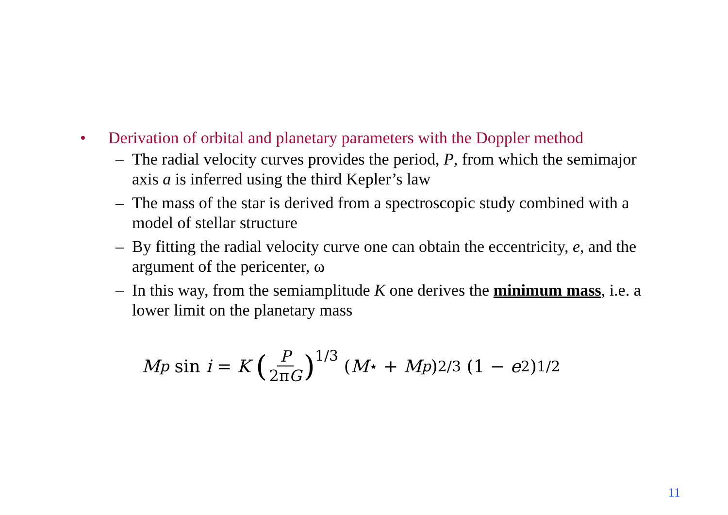• Derivation of orbital and planetary parameters with the Doppler method
– The radial velocity curves provides the period, P, from which the semimajor axis a is inferred using the third Kepler’s law
– The mass of the star is derived from a spectroscopic study combined with a model of stellar structure
– By fitting the radial velocity curve one can obtain the eccentricity, e, and the argument of the pericenter, ω
– In this way, from the semiamplitude K one derives the minimum mass, i.e. a lower limit on the planetary mass
M<sub>p</sub> sin i = K (P 2πG)<sup>1/3</sup> (M<sub>⋆</sub> + M<sub>p</sub>)<sup>2/3</sup> (1 − e<sup>2</sup>)<sup>1/2</sup>
11